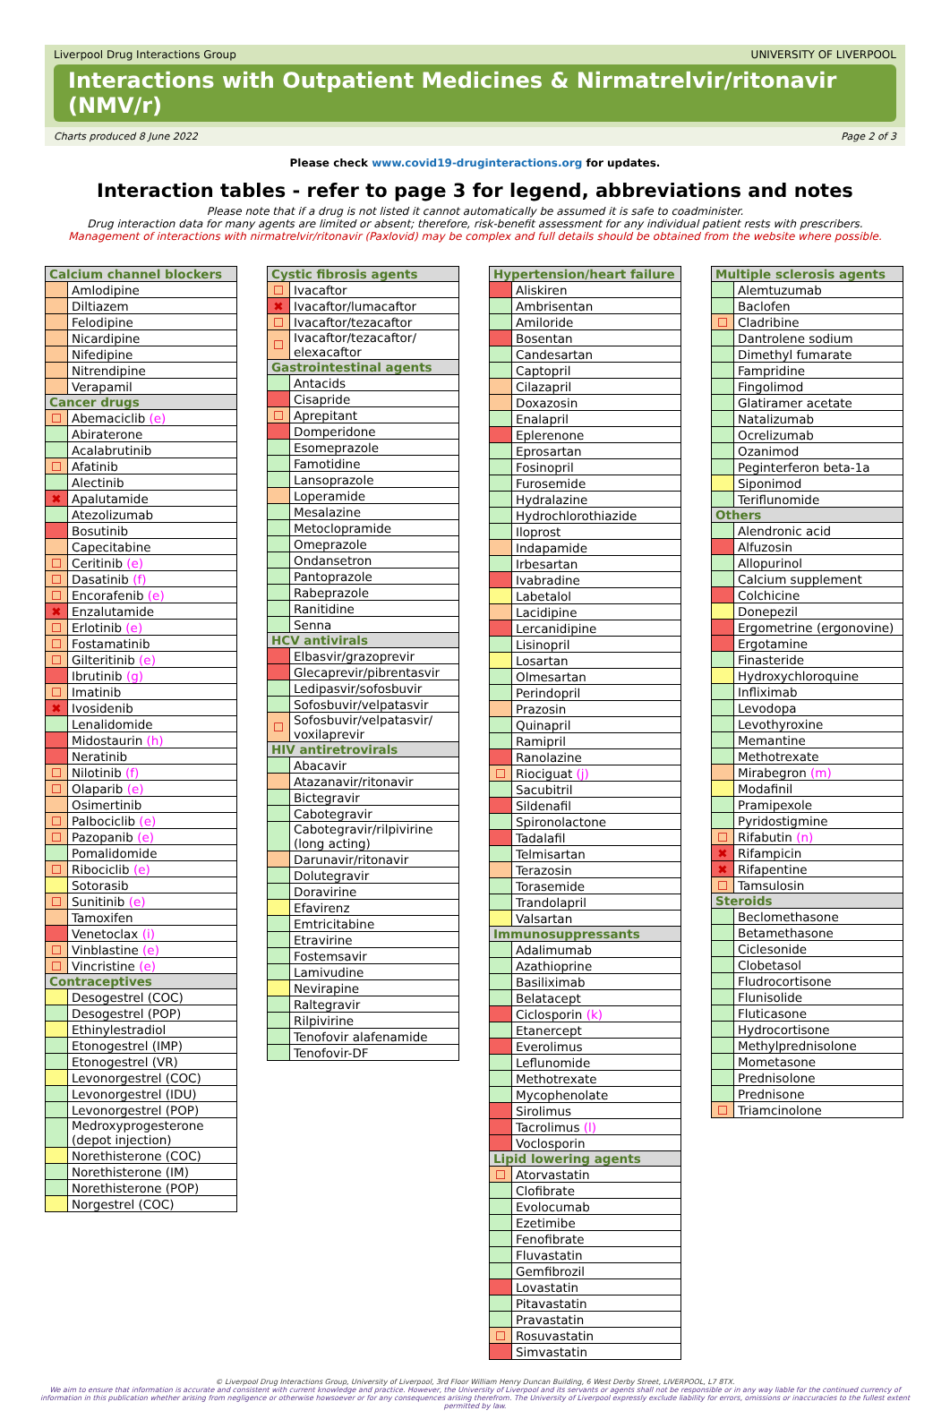Liverpool Drug Interactions Group UNIVERSITY OF LIVERPOOL
Interactions with Outpatient Medicines & Nirmatrelvir/ritonavir (NMV/r)
Charts produced 8 June 2022 Page 2 of 3
Please check www.covid19-druginteractions.org for updates.
Interaction tables - refer to page 3 for legend, abbreviations and notes
Please note that if a drug is not listed it cannot automatically be assumed it is safe to coadminister.
Drug interaction data for many agents are limited or absent; therefore, risk-benefit assessment for any individual patient rests with prescribers.
Management of interactions with nirmatrelvir/ritonavir (Paxlovid) may be complex and full details should be obtained from the website where possible.
| Calcium channel blockers | |
| --- | --- |
| | Amlodipine |
| | Diltiazem |
| | Felodipine |
| | Nicardipine |
| | Nifedipine |
| | Nitrendipine |
| | Verapamil |
| Cancer drugs | |
| ☐ | Abemaciclib (e) |
| | Abiraterone |
| | Acalabrutinib |
| ☐ | Afatinib |
| | Alectinib |
| ✖ | Apalutamide |
| | Atezolizumab |
| | Bosutinib |
| | Capecitabine |
| ☐ | Ceritinib (e) |
| ☐ | Dasatinib (f) |
| ☐ | Encorafenib (e) |
| ✖ | Enzalutamide |
| ☐ | Erlotinib (e) |
| ☐ | Fostamatinib |
| ☐ | Gilteritinib (e) |
| | Ibrutinib (g) |
| ☐ | Imatinib |
| ✖ | Ivosidenib |
| | Lenalidomide |
| | Midostaurin (h) |
| | Neratinib |
| ☐ | Nilotinib (f) |
| ☐ | Olaparib (e) |
| | Osimertinib |
| ☐ | Palbociclib (e) |
| ☐ | Pazopanib (e) |
| | Pomalidomide |
| ☐ | Ribociclib (e) |
| | Sotorasib |
| ☐ | Sunitinib (e) |
| | Tamoxifen |
| | Venetoclax (i) |
| ☐ | Vinblastine (e) |
| ☐ | Vincristine (e) |
| Contraceptives | |
| | Desogestrel (COC) |
| | Desogestrel (POP) |
| | Ethinylestradiol |
| | Etonogestrel (IMP) |
| | Etonogestrel (VR) |
| | Levonorgestrel (COC) |
| | Levonorgestrel (IDU) |
| | Levonorgestrel (POP) |
| | Medroxyprogesterone (depot injection) |
| | Norethisterone (COC) |
| | Norethisterone (IM) |
| | Norethisterone (POP) |
| | Norgestrel (COC) |
| Cystic fibrosis agents | |
| --- | --- |
| ☐ | Ivacaftor |
| ✖ | Ivacaftor/lumacaftor |
| ☐ | Ivacaftor/tezacaftor |
| ☐ | Ivacaftor/tezacaftor/ elexacaftor |
| Gastrointestinal agents | |
| | Antacids |
| | Cisapride |
| ☐ | Aprepitant |
| | Domperidone |
| | Esomeprazole |
| | Famotidine |
| | Lansoprazole |
| | Loperamide |
| | Mesalazine |
| | Metoclopramide |
| | Omeprazole |
| | Ondansetron |
| | Pantoprazole |
| | Rabeprazole |
| | Ranitidine |
| | Senna |
| HCV antivirals | |
| | Elbasvir/grazoprevir |
| | Glecaprevir/pibrentasvir |
| | Ledipasvir/sofosbuvir |
| | Sofosbuvir/velpatasvir |
| ☐ | Sofosbuvir/velpatasvir/ voxilaprevir |
| HIV antiretrovirals | |
| | Abacavir |
| | Atazanavir/ritonavir |
| | Bictegravir |
| | Cabotegravir |
| | Cabotegravir/rilpivirine (long acting) |
| | Darunavir/ritonavir |
| | Dolutegravir |
| | Doravirine |
| | Efavirenz |
| | Emtricitabine |
| | Etravirine |
| | Fostemsavir |
| | Lamivudine |
| | Nevirapine |
| | Raltegravir |
| | Rilpivirine |
| | Tenofovir alafenamide |
| | Tenofovir-DF |
| Hypertension/heart failure | |
| --- | --- |
| | Aliskiren |
| | Ambrisentan |
| | Amiloride |
| | Bosentan |
| | Candesartan |
| | Captopril |
| | Cilazapril |
| | Doxazosin |
| | Enalapril |
| | Eplerenone |
| | Eprosartan |
| | Fosinopril |
| | Furosemide |
| | Hydralazine |
| | Hydrochlorothiazide |
| | Iloprost |
| | Indapamide |
| | Irbesartan |
| | Ivabradine |
| | Labetalol |
| | Lacidipine |
| | Lercanidipine |
| | Lisinopril |
| | Losartan |
| | Olmesartan |
| | Perindopril |
| | Prazosin |
| | Quinapril |
| | Ramipril |
| | Ranolazine |
| ☐ | Riociguat (j) |
| | Sacubitril |
| | Sildenafil |
| | Spironolactone |
| | Tadalafil |
| | Telmisartan |
| | Terazosin |
| | Torasemide |
| | Trandolapril |
| | Valsartan |
| Immunosuppressants | |
| | Adalimumab |
| | Azathioprine |
| | Basiliximab |
| | Belatacept |
| | Ciclosporin (k) |
| | Etanercept |
| | Everolimus |
| | Leflunomide |
| | Methotrexate |
| | Mycophenolate |
| | Sirolimus |
| | Tacrolimus (l) |
| | Voclosporin |
| Lipid lowering agents | |
| ☐ | Atorvastatin |
| | Clofibrate |
| | Evolocumab |
| | Ezetimibe |
| | Fenofibrate |
| | Fluvastatin |
| | Gemfibrozil |
| | Lovastatin |
| | Pitavastatin |
| | Pravastatin |
| ☐ | Rosuvastatin |
| | Simvastatin |
| Multiple sclerosis agents | |
| --- | --- |
| | Alemtuzumab |
| | Baclofen |
| ☐ | Cladribine |
| | Dantrolene sodium |
| | Dimethyl fumarate |
| | Fampridine |
| | Fingolimod |
| | Glatiramer acetate |
| | Natalizumab |
| | Ocrelizumab |
| | Ozanimod |
| | Peginterferon beta-1a |
| | Siponimod |
| | Teriflunomide |
| Others | |
| | Alendronic acid |
| | Alfuzosin |
| | Allopurinol |
| | Calcium supplement |
| | Colchicine |
| | Donepezil |
| | Ergometrine (ergonovine) |
| | Ergotamine |
| | Finasteride |
| | Hydroxychloroquine |
| | Infliximab |
| | Levodopa |
| | Levothyroxine |
| | Memantine |
| | Methotrexate |
| | Mirabegron (m) |
| | Modafinil |
| | Pramipexole |
| | Pyridostigmine |
| ☐ | Rifabutin (n) |
| ✖ | Rifampicin |
| ✖ | Rifapentine |
| ☐ | Tamsulosin |
| Steroids | |
| | Beclomethasone |
| | Betamethasone |
| | Ciclesonide |
| | Clobetasol |
| | Fludrocortisone |
| | Flunisolide |
| | Fluticasone |
| | Hydrocortisone |
| | Methylprednisolone |
| | Mometasone |
| | Prednisolone |
| | Prednisone |
| ☐ | Triamcinolone |
© Liverpool Drug Interactions Group, University of Liverpool, 3rd Floor William Henry Duncan Building, 6 West Derby Street, LIVERPOOL, L7 8TX.
We aim to ensure that information is accurate and consistent with current knowledge and practice. However, the University of Liverpool and its servants or agents shall not be responsible or in any way liable for the continued currency of information in this publication whether arising from negligence or otherwise howsoever or for any consequences arising therefrom. The University of Liverpool expressly exclude liability for errors, omissions or inaccuracies to the fullest extent permitted by law.